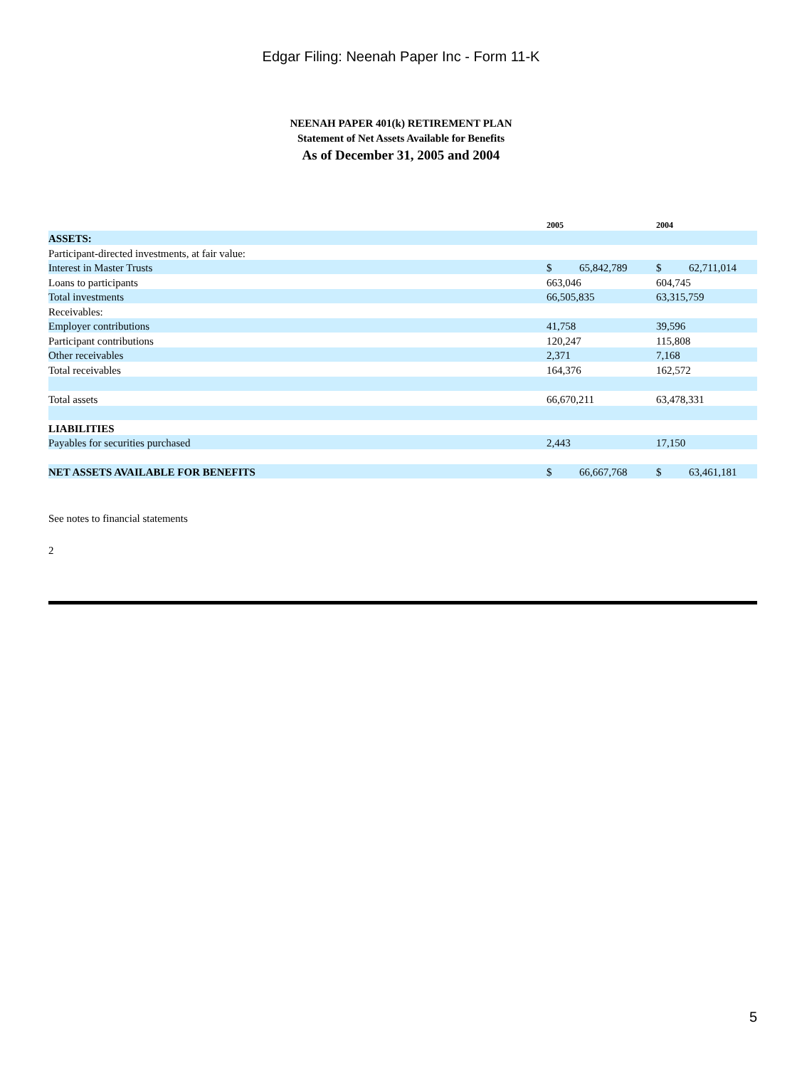Edgar Filing: Neenah Paper Inc - Form 11-K
NEENAH PAPER 401(k) RETIREMENT PLAN
Statement of Net Assets Available for Benefits
As of December 31, 2005 and 2004
| | 2005 | 2004 |
| --- | --- | --- |
| ASSETS: | | |
| Participant-directed investments, at fair value: | | |
| Interest in Master Trusts | $ 65,842,789 | $ 62,711,014 |
| Loans to participants | 663,046 | 604,745 |
| Total investments | 66,505,835 | 63,315,759 |
| Receivables: | | |
| Employer contributions | 41,758 | 39,596 |
| Participant contributions | 120,247 | 115,808 |
| Other receivables | 2,371 | 7,168 |
| Total receivables | 164,376 | 162,572 |
| Total assets | 66,670,211 | 63,478,331 |
| LIABILITIES | | |
| Payables for securities purchased | 2,443 | 17,150 |
| NET ASSETS AVAILABLE FOR BENEFITS | $ 66,667,768 | $ 63,461,181 |
See notes to financial statements
2
5